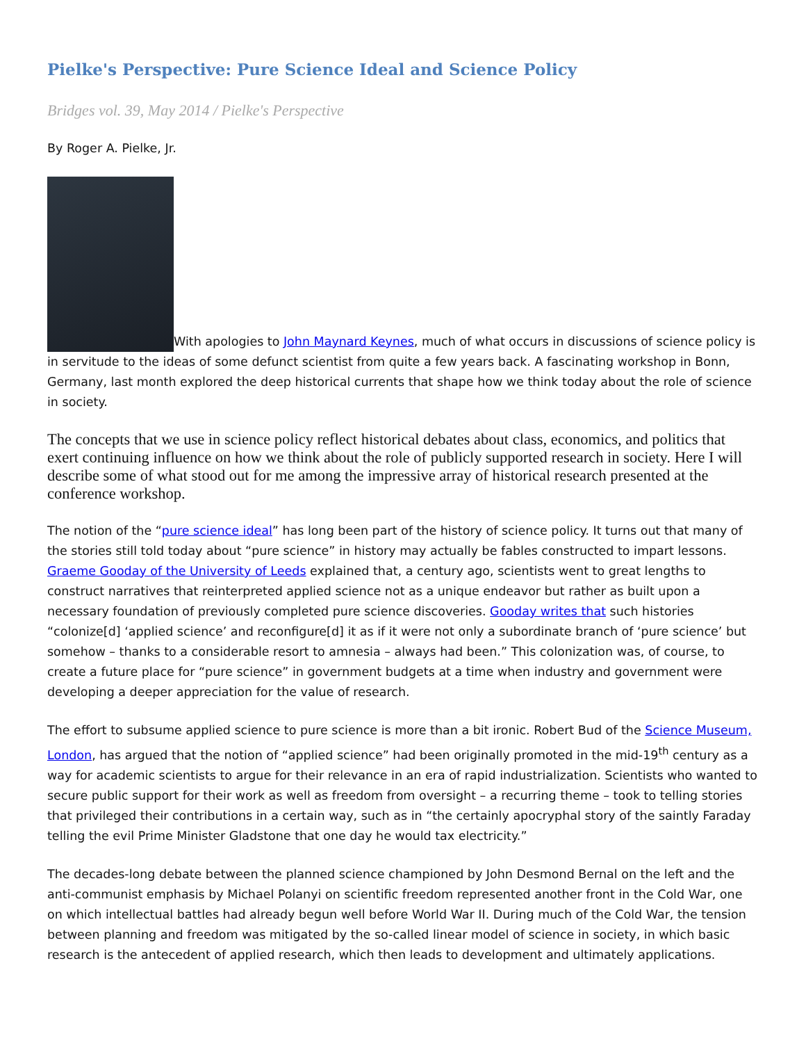Pielke's Perspective: Pure Science Ideal and Science Policy
Bridges vol. 39, May 2014 / Pielke's Perspective
By Roger A. Pielke, Jr.
With apologies to John Maynard Keynes, much of what occurs in discussions of science policy is in servitude to the ideas of some defunct scientist from quite a few years back. A fascinating workshop in Bonn, Germany, last month explored the deep historical currents that shape how we think today about the role of science in society.
The concepts that we use in science policy reflect historical debates about class, economics, and politics that exert continuing influence on how we think about the role of publicly supported research in society. Here I will describe some of what stood out for me among the impressive array of historical research presented at the conference workshop.
The notion of the “pure science ideal” has long been part of the history of science policy. It turns out that many of the stories still told today about “pure science” in history may actually be fables constructed to impart lessons. Graeme Gooday of the University of Leeds explained that, a century ago, scientists went to great lengths to construct narratives that reinterpreted applied science not as a unique endeavor but rather as built upon a necessary foundation of previously completed pure science discoveries. Gooday writes that such histories “colonize[d] ‘applied science’ and reconfigure[d] it as if it were not only a subordinate branch of ‘pure science’ but somehow – thanks to a considerable resort to amnesia – always had been.” This colonization was, of course, to create a future place for “pure science” in government budgets at a time when industry and government were developing a deeper appreciation for the value of research.
The effort to subsume applied science to pure science is more than a bit ironic. Robert Bud of the Science Museum, London, has argued that the notion of “applied science” had been originally promoted in the mid-19<sup>th</sup> century as a way for academic scientists to argue for their relevance in an era of rapid industrialization. Scientists who wanted to secure public support for their work as well as freedom from oversight – a recurring theme – took to telling stories that privileged their contributions in a certain way, such as in “the certainly apocryphal story of the saintly Faraday telling the evil Prime Minister Gladstone that one day he would tax electricity.”
The decades-long debate between the planned science championed by John Desmond Bernal on the left and the anti-communist emphasis by Michael Polanyi on scientific freedom represented another front in the Cold War, one on which intellectual battles had already begun well before World War II. During much of the Cold War, the tension between planning and freedom was mitigated by the so-called linear model of science in society, in which basic research is the antecedent of applied research, which then leads to development and ultimately applications.